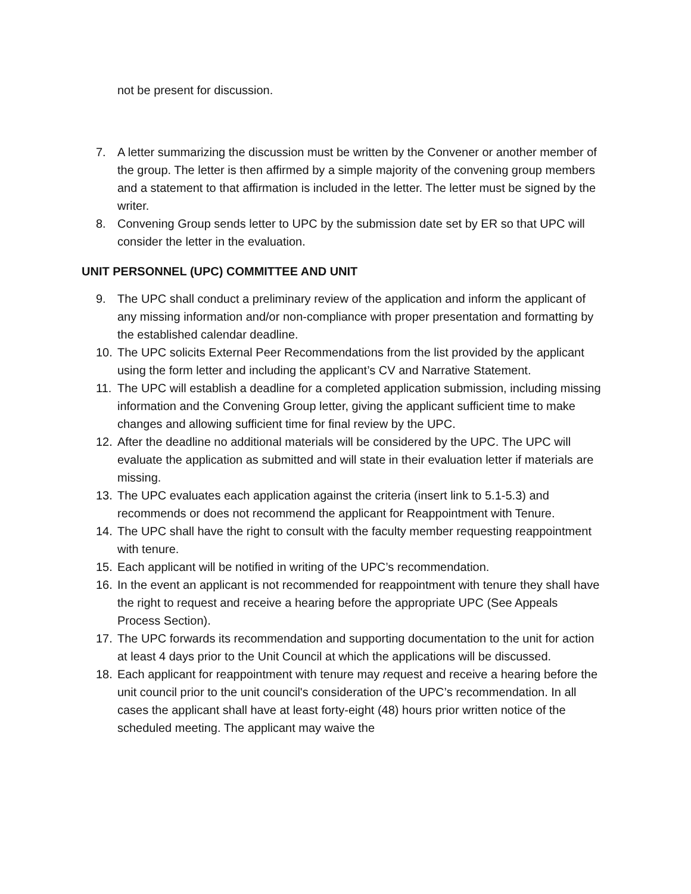not be present for discussion.
7. A letter summarizing the discussion must be written by the Convener or another member of the group. The letter is then affirmed by a simple majority of the convening group members and a statement to that affirmation is included in the letter. The letter must be signed by the writer.
8. Convening Group sends letter to UPC by the submission date set by ER so that UPC will consider the letter in the evaluation.
UNIT PERSONNEL (UPC) COMMITTEE AND UNIT
9. The UPC shall conduct a preliminary review of the application and inform the applicant of any missing information and/or non-compliance with proper presentation and formatting by the established calendar deadline.
10. The UPC solicits External Peer Recommendations from the list provided by the applicant using the form letter and including the applicant’s CV and Narrative Statement.
11. The UPC will establish a deadline for a completed application submission, including missing information and the Convening Group letter, giving the applicant sufficient time to make changes and allowing sufficient time for final review by the UPC.
12. After the deadline no additional materials will be considered by the UPC. The UPC will evaluate the application as submitted and will state in their evaluation letter if materials are missing.
13. The UPC evaluates each application against the criteria (insert link to 5.1-5.3) and recommends or does not recommend the applicant for Reappointment with Tenure.
14. The UPC shall have the right to consult with the faculty member requesting reappointment with tenure.
15. Each applicant will be notified in writing of the UPC’s recommendation.
16. In the event an applicant is not recommended for reappointment with tenure they shall have the right to request and receive a hearing before the appropriate UPC (See Appeals Process Section).
17. The UPC forwards its recommendation and supporting documentation to the unit for action at least 4 days prior to the Unit Council at which the applications will be discussed.
18. Each applicant for reappointment with tenure may request and receive a hearing before the unit council prior to the unit council's consideration of the UPC’s recommendation. In all cases the applicant shall have at least forty-eight (48) hours prior written notice of the scheduled meeting. The applicant may waive the